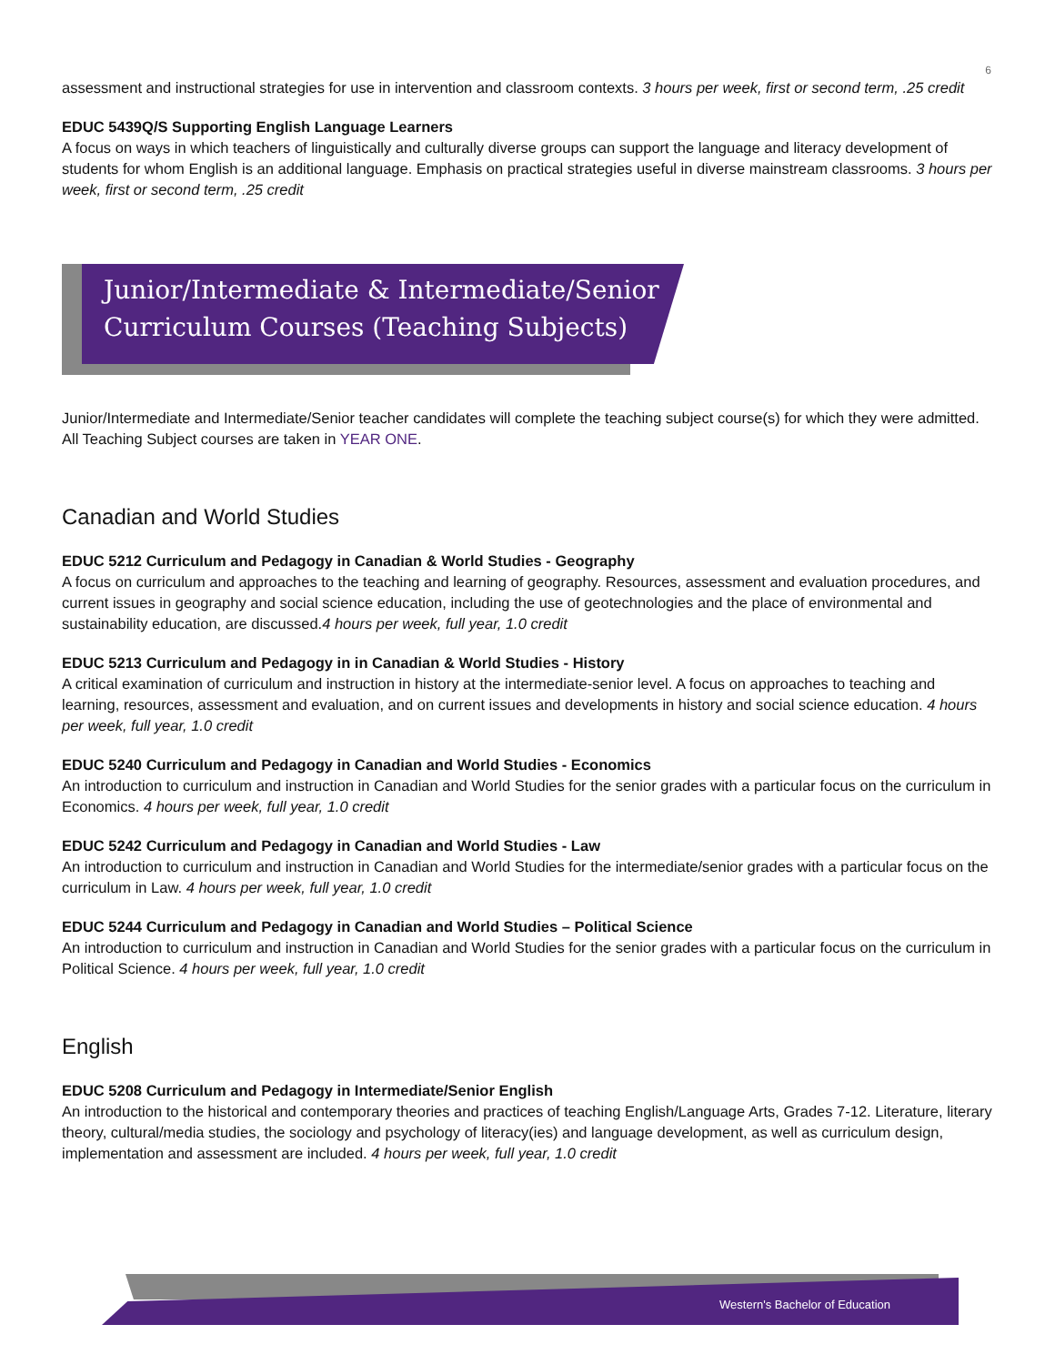6
assessment and instructional strategies for use in intervention and classroom contexts. 3 hours per week, first or second term, .25 credit
EDUC 5439Q/S Supporting English Language Learners
A focus on ways in which teachers of linguistically and culturally diverse groups can support the language and literacy development of students for whom English is an additional language. Emphasis on practical strategies useful in diverse mainstream classrooms. 3 hours per week, first or second term, .25 credit
Junior/Intermediate & Intermediate/Senior
Curriculum Courses (Teaching Subjects)
Junior/Intermediate and Intermediate/Senior teacher candidates will complete the teaching subject course(s) for which they were admitted. All Teaching Subject courses are taken in YEAR ONE.
Canadian and World Studies
EDUC 5212 Curriculum and Pedagogy in Canadian & World Studies - Geography
A focus on curriculum and approaches to the teaching and learning of geography. Resources, assessment and evaluation procedures, and current issues in geography and social science education, including the use of geotechnologies and the place of environmental and sustainability education, are discussed.4 hours per week, full year, 1.0 credit
EDUC 5213 Curriculum and Pedagogy in in Canadian & World Studies - History
A critical examination of curriculum and instruction in history at the intermediate-senior level. A focus on approaches to teaching and learning, resources, assessment and evaluation, and on current issues and developments in history and social science education. 4 hours per week, full year, 1.0 credit
EDUC 5240 Curriculum and Pedagogy in Canadian and World Studies - Economics
An introduction to curriculum and instruction in Canadian and World Studies for the senior grades with a particular focus on the curriculum in Economics. 4 hours per week, full year, 1.0 credit
EDUC 5242 Curriculum and Pedagogy in Canadian and World Studies - Law
An introduction to curriculum and instruction in Canadian and World Studies for the intermediate/senior grades with a particular focus on the curriculum in Law. 4 hours per week, full year, 1.0 credit
EDUC 5244 Curriculum and Pedagogy in Canadian and World Studies – Political Science
An introduction to curriculum and instruction in Canadian and World Studies for the senior grades with a particular focus on the curriculum in Political Science. 4 hours per week, full year, 1.0 credit
English
EDUC 5208 Curriculum and Pedagogy in Intermediate/Senior English
An introduction to the historical and contemporary theories and practices of teaching English/Language Arts, Grades 7-12. Literature, literary theory, cultural/media studies, the sociology and psychology of literacy(ies) and language development, as well as curriculum design, implementation and assessment are included. 4 hours per week, full year, 1.0 credit
Western's Bachelor of Education